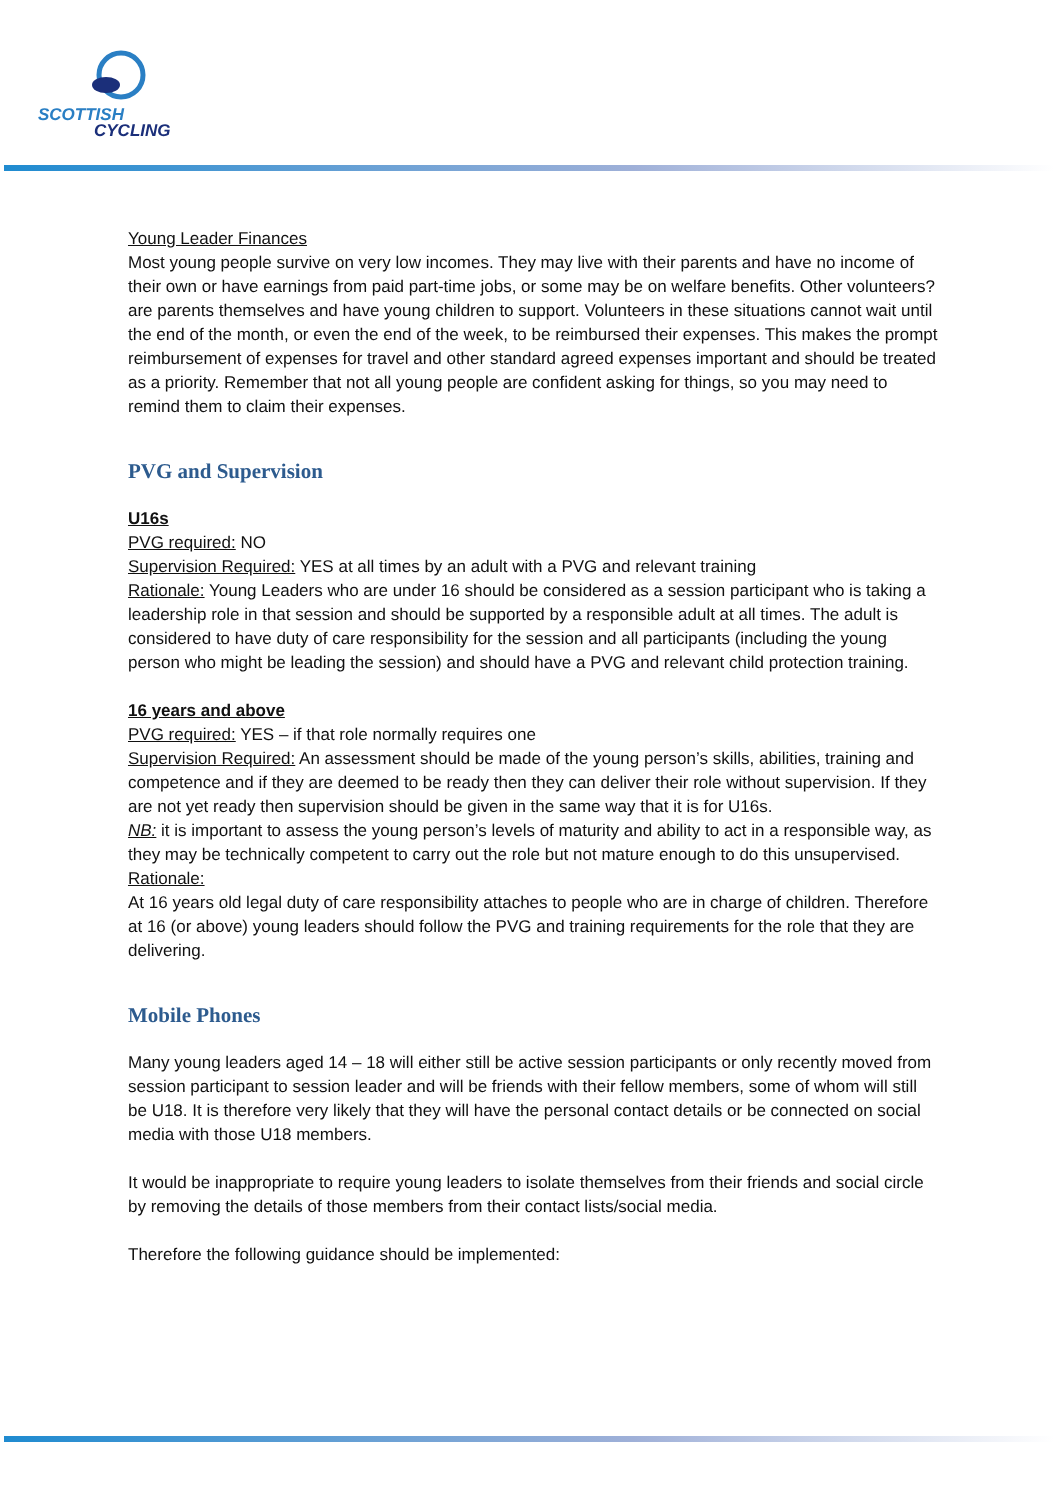SCOTTISH
CYCLING
Young Leader Finances
Most young people survive on very low incomes. They may live with their parents and have no income of their own or have earnings from paid part-time jobs, or some may be on welfare benefits. Other volunteers? are parents themselves and have young children to support. Volunteers in these situations cannot wait until the end of the month, or even the end of the week, to be reimbursed their expenses. This makes the prompt reimbursement of expenses for travel and other standard agreed expenses important and should be treated as a priority. Remember that not all young people are confident asking for things, so you may need to remind them to claim their expenses.
PVG and Supervision
U16s
PVG required: NO
Supervision Required: YES at all times by an adult with a PVG and relevant training
Rationale: Young Leaders who are under 16 should be considered as a session participant who is taking a leadership role in that session and should be supported by a responsible adult at all times. The adult is considered to have duty of care responsibility for the session and all participants (including the young person who might be leading the session) and should have a PVG and relevant child protection training.
16 years and above
PVG required: YES – if that role normally requires one
Supervision Required: An assessment should be made of the young person’s skills, abilities, training and competence and if they are deemed to be ready then they can deliver their role without supervision. If they are not yet ready then supervision should be given in the same way that it is for U16s.
NB: it is important to assess the young person’s levels of maturity and ability to act in a responsible way, as they may be technically competent to carry out the role but not mature enough to do this unsupervised.
Rationale:
At 16 years old legal duty of care responsibility attaches to people who are in charge of children. Therefore at 16 (or above) young leaders should follow the PVG and training requirements for the role that they are delivering.
Mobile Phones
Many young leaders aged 14 – 18 will either still be active session participants or only recently moved from session participant to session leader and will be friends with their fellow members, some of whom will still be U18. It is therefore very likely that they will have the personal contact details or be connected on social media with those U18 members.
It would be inappropriate to require young leaders to isolate themselves from their friends and social circle by removing the details of those members from their contact lists/social media.
Therefore the following guidance should be implemented: